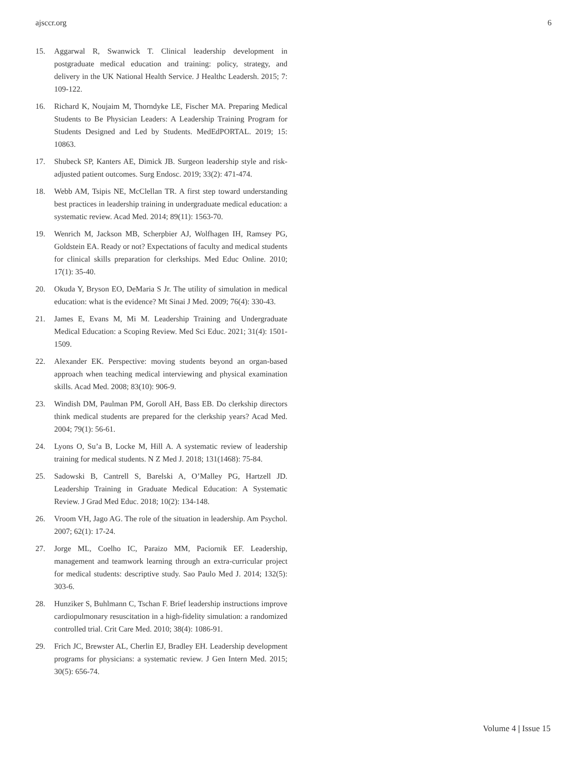ajsccr.org 6
15. Aggarwal R, Swanwick T. Clinical leadership development in postgraduate medical education and training: policy, strategy, and delivery in the UK National Health Service. J Healthc Leadersh. 2015; 7: 109-122.
16. Richard K, Noujaim M, Thorndyke LE, Fischer MA. Preparing Medical Students to Be Physician Leaders: A Leadership Training Program for Students Designed and Led by Students. MedEdPORTAL. 2019; 15: 10863.
17. Shubeck SP, Kanters AE, Dimick JB. Surgeon leadership style and risk-adjusted patient outcomes. Surg Endosc. 2019; 33(2): 471-474.
18. Webb AM, Tsipis NE, McClellan TR. A first step toward understanding best practices in leadership training in undergraduate medical education: a systematic review. Acad Med. 2014; 89(11): 1563-70.
19. Wenrich M, Jackson MB, Scherpbier AJ, Wolfhagen IH, Ramsey PG, Goldstein EA. Ready or not? Expectations of faculty and medical students for clinical skills preparation for clerkships. Med Educ Online. 2010; 17(1): 35-40.
20. Okuda Y, Bryson EO, DeMaria S Jr. The utility of simulation in medical education: what is the evidence? Mt Sinai J Med. 2009; 76(4): 330-43.
21. James E, Evans M, Mi M. Leadership Training and Undergraduate Medical Education: a Scoping Review. Med Sci Educ. 2021; 31(4): 1501-1509.
22. Alexander EK. Perspective: moving students beyond an organ-based approach when teaching medical interviewing and physical examination skills. Acad Med. 2008; 83(10): 906-9.
23. Windish DM, Paulman PM, Goroll AH, Bass EB. Do clerkship directors think medical students are prepared for the clerkship years? Acad Med. 2004; 79(1): 56-61.
24. Lyons O, Su’a B, Locke M, Hill A. A systematic review of leadership training for medical students. N Z Med J. 2018; 131(1468): 75-84.
25. Sadowski B, Cantrell S, Barelski A, O’Malley PG, Hartzell JD. Leadership Training in Graduate Medical Education: A Systematic Review. J Grad Med Educ. 2018; 10(2): 134-148.
26. Vroom VH, Jago AG. The role of the situation in leadership. Am Psychol. 2007; 62(1): 17-24.
27. Jorge ML, Coelho IC, Paraizo MM, Paciornik EF. Leadership, management and teamwork learning through an extra-curricular project for medical students: descriptive study. Sao Paulo Med J. 2014; 132(5): 303-6.
28. Hunziker S, Buhlmann C, Tschan F. Brief leadership instructions improve cardiopulmonary resuscitation in a high-fidelity simulation: a randomized controlled trial. Crit Care Med. 2010; 38(4): 1086-91.
29. Frich JC, Brewster AL, Cherlin EJ, Bradley EH. Leadership development programs for physicians: a systematic review. J Gen Intern Med. 2015; 30(5): 656-74.
Volume 4 | Issue 15